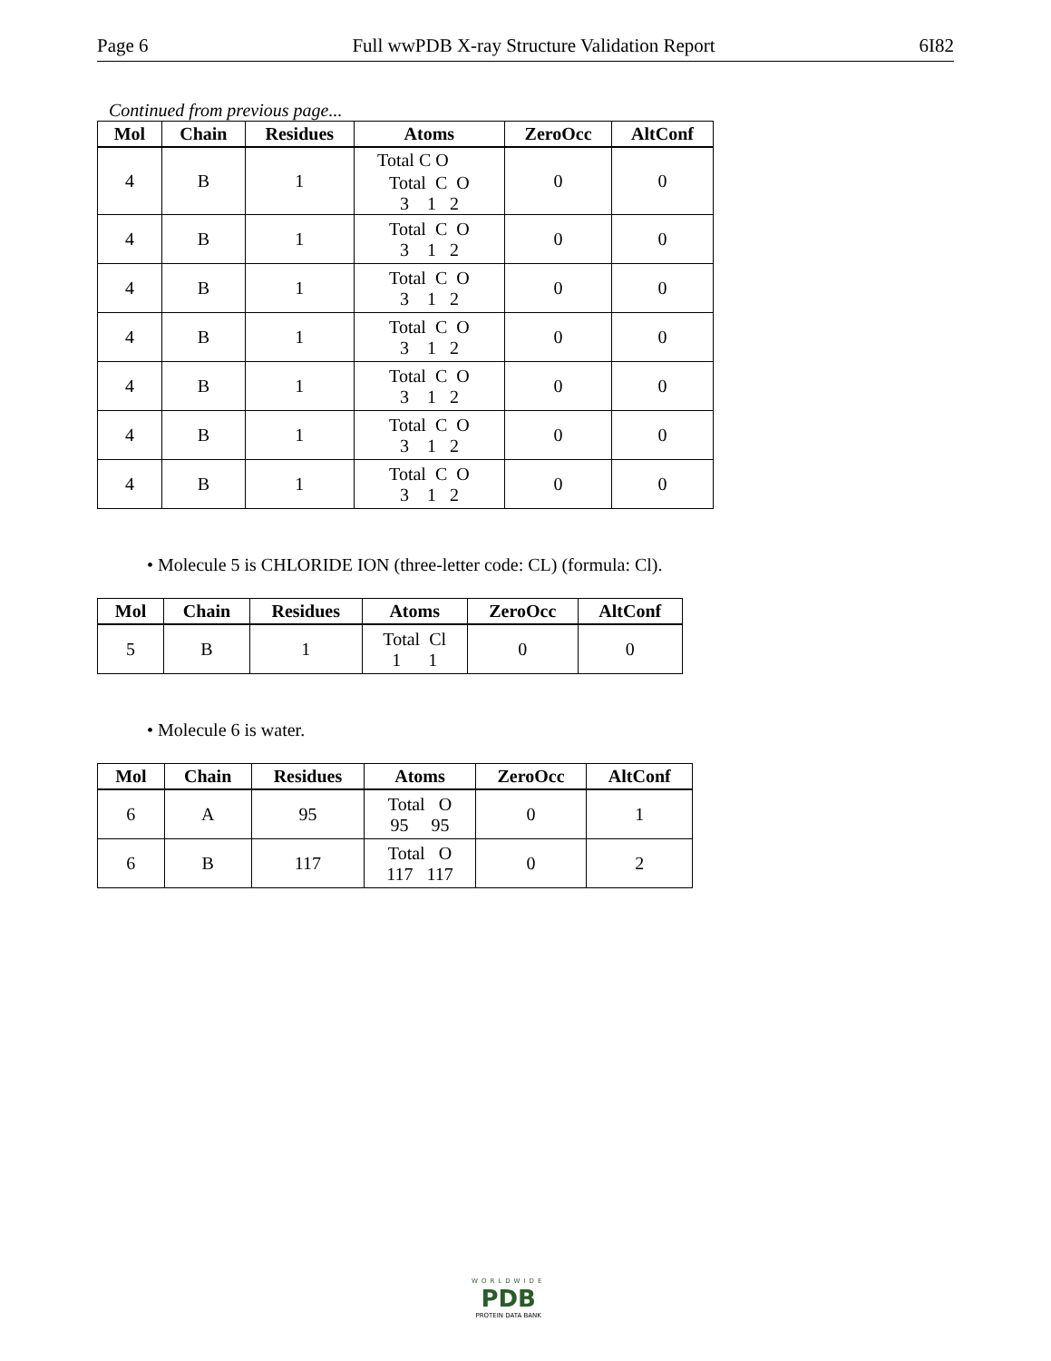Page 6 Full wwPDB X-ray Structure Validation Report 6I82
Continued from previous page...
| Mol | Chain | Residues | Atoms | ZeroOcc | AltConf |
| --- | --- | --- | --- | --- | --- |
| 4 | B | 1 | Total C O Total C O 3 1 2 | 0 | 0 |
| 4 | B | 1 | Total C O 3 1 2 | 0 | 0 |
| 4 | B | 1 | Total C O 3 1 2 | 0 | 0 |
| 4 | B | 1 | Total C O 3 1 2 | 0 | 0 |
| 4 | B | 1 | Total C O 3 1 2 | 0 | 0 |
| 4 | B | 1 | Total C O 3 1 2 | 0 | 0 |
| 4 | B | 1 | Total C O 3 1 2 | 0 | 0 |
• Molecule 5 is CHLORIDE ION (three-letter code: CL) (formula: Cl).
| Mol | Chain | Residues | Atoms | ZeroOcc | AltConf |
| --- | --- | --- | --- | --- | --- |
| 5 | B | 1 | Total Cl 1 1 | 0 | 0 |
• Molecule 6 is water.
| Mol | Chain | Residues | Atoms | ZeroOcc | AltConf |
| --- | --- | --- | --- | --- | --- |
| 6 | A | 95 | Total O 95 95 | 0 | 1 |
| 6 | B | 117 | Total O 117 117 | 0 | 2 |
WORLDWIDE
PDB
PROTEIN DATA BANK